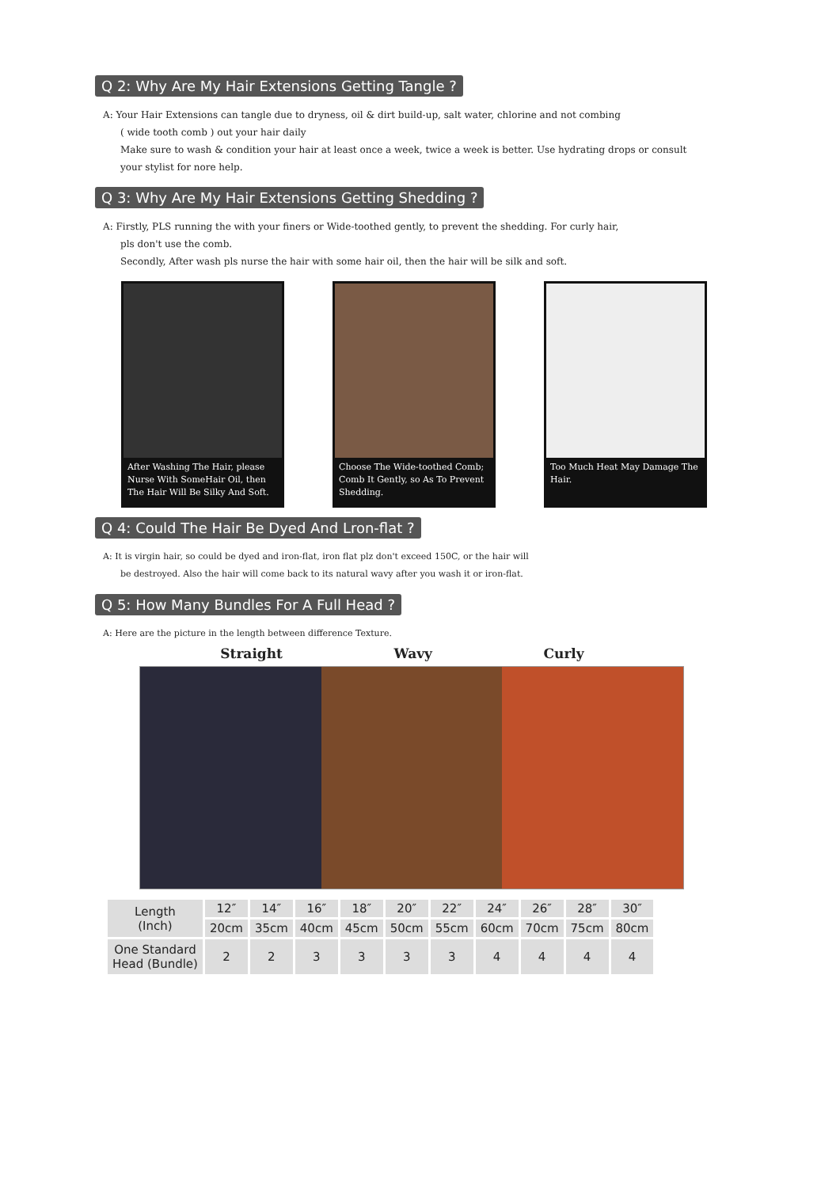Q 2: Why Are My Hair Extensions Getting Tangle ?
A: Your Hair Extensions can tangle due to dryness, oil & dirt build-up, salt water, chlorine and not combing
( wide tooth comb ) out your hair daily
Make sure to wash & condition your hair at least once a week, twice a week is better. Use hydrating drops or consult your stylist for nore help.
Q 3: Why Are My Hair Extensions Getting Shedding ?
A: Firstly, PLS running the with your finers or Wide-toothed gently, to prevent the shedding. For curly hair,
pls don't use the comb.
Secondly, After wash pls nurse the hair with some hair oil, then the hair will be silk and soft.
After Washing The Hair, please Nurse With SomeHair Oil, then The Hair Will Be Silky And Soft.
Choose The Wide-toothed Comb; Comb It Gently, so As To Prevent Shedding.
Too Much Heat May Damage The Hair.
Q 4: Could The Hair Be Dyed And Lron-flat ?
A: It is virgin hair, so could be dyed and iron-flat, iron flat plz don't exceed 150C, or the hair will
be destroyed. Also the hair will come back to its natural wavy after you wash it or iron-flat.
Q 5: How Many Bundles For A Full Head ?
A: Here are the picture in the length between difference Texture.
Straight Wavy Curly
| Length (Inch) | 12″ | 14″ | 16″ | 18″ | 20″ | 22″ | 24″ | 26″ | 28″ | 30″ |
| | 20cm | 35cm | 40cm | 45cm | 50cm | 55cm | 60cm | 70cm | 75cm | 80cm |
| One Standard Head (Bundle) | 2 | 2 | 3 | 3 | 3 | 3 | 4 | 4 | 4 | 4 |